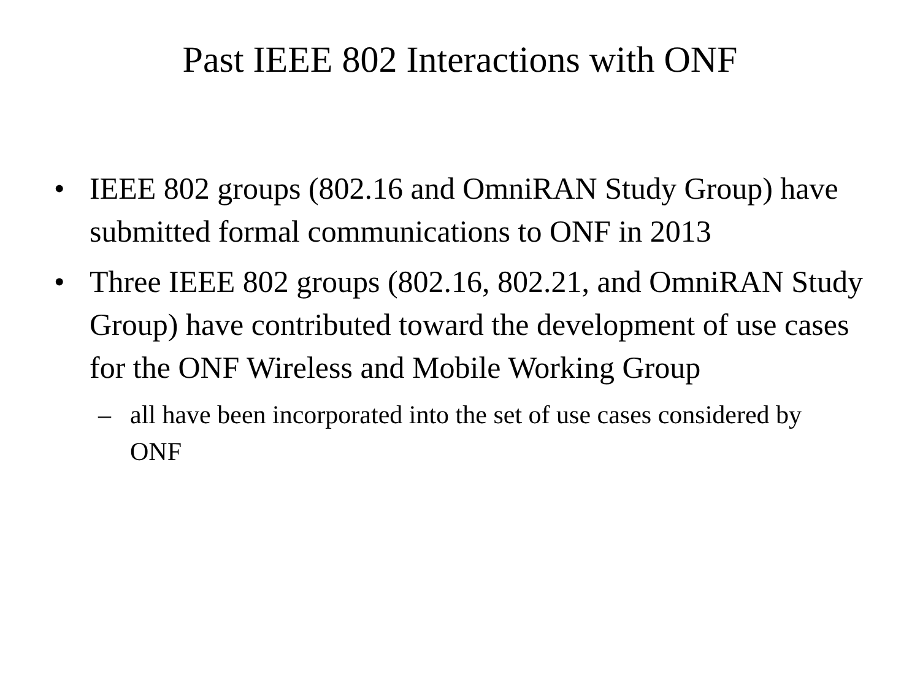Past IEEE 802 Interactions with ONF
• IEEE 802 groups (802.16 and OmniRAN Study Group) have submitted formal communications to ONF in 2013
• Three IEEE 802 groups (802.16, 802.21, and OmniRAN Study Group) have contributed toward the development of use cases for the ONF Wireless and Mobile Working Group
– all have been incorporated into the set of use cases considered by ONF